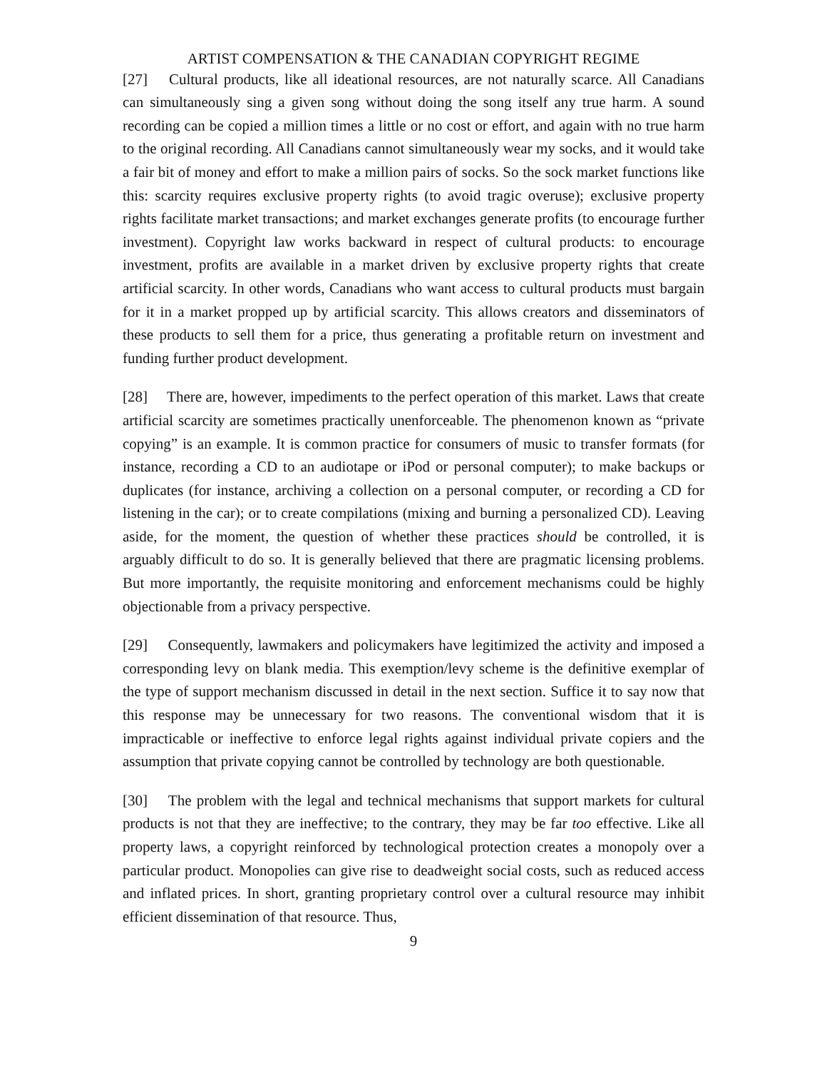ARTIST COMPENSATION & THE CANADIAN COPYRIGHT REGIME
[27] Cultural products, like all ideational resources, are not naturally scarce. All Canadians can simultaneously sing a given song without doing the song itself any true harm. A sound recording can be copied a million times a little or no cost or effort, and again with no true harm to the original recording. All Canadians cannot simultaneously wear my socks, and it would take a fair bit of money and effort to make a million pairs of socks. So the sock market functions like this: scarcity requires exclusive property rights (to avoid tragic overuse); exclusive property rights facilitate market transactions; and market exchanges generate profits (to encourage further investment). Copyright law works backward in respect of cultural products: to encourage investment, profits are available in a market driven by exclusive property rights that create artificial scarcity. In other words, Canadians who want access to cultural products must bargain for it in a market propped up by artificial scarcity. This allows creators and disseminators of these products to sell them for a price, thus generating a profitable return on investment and funding further product development.
[28] There are, however, impediments to the perfect operation of this market. Laws that create artificial scarcity are sometimes practically unenforceable. The phenomenon known as “private copying” is an example. It is common practice for consumers of music to transfer formats (for instance, recording a CD to an audiotape or iPod or personal computer); to make backups or duplicates (for instance, archiving a collection on a personal computer, or recording a CD for listening in the car); or to create compilations (mixing and burning a personalized CD). Leaving aside, for the moment, the question of whether these practices should be controlled, it is arguably difficult to do so. It is generally believed that there are pragmatic licensing problems. But more importantly, the requisite monitoring and enforcement mechanisms could be highly objectionable from a privacy perspective.
[29] Consequently, lawmakers and policymakers have legitimized the activity and imposed a corresponding levy on blank media. This exemption/levy scheme is the definitive exemplar of the type of support mechanism discussed in detail in the next section. Suffice it to say now that this response may be unnecessary for two reasons. The conventional wisdom that it is impracticable or ineffective to enforce legal rights against individual private copiers and the assumption that private copying cannot be controlled by technology are both questionable.
[30] The problem with the legal and technical mechanisms that support markets for cultural products is not that they are ineffective; to the contrary, they may be far too effective. Like all property laws, a copyright reinforced by technological protection creates a monopoly over a particular product. Monopolies can give rise to deadweight social costs, such as reduced access and inflated prices. In short, granting proprietary control over a cultural resource may inhibit efficient dissemination of that resource. Thus,
9